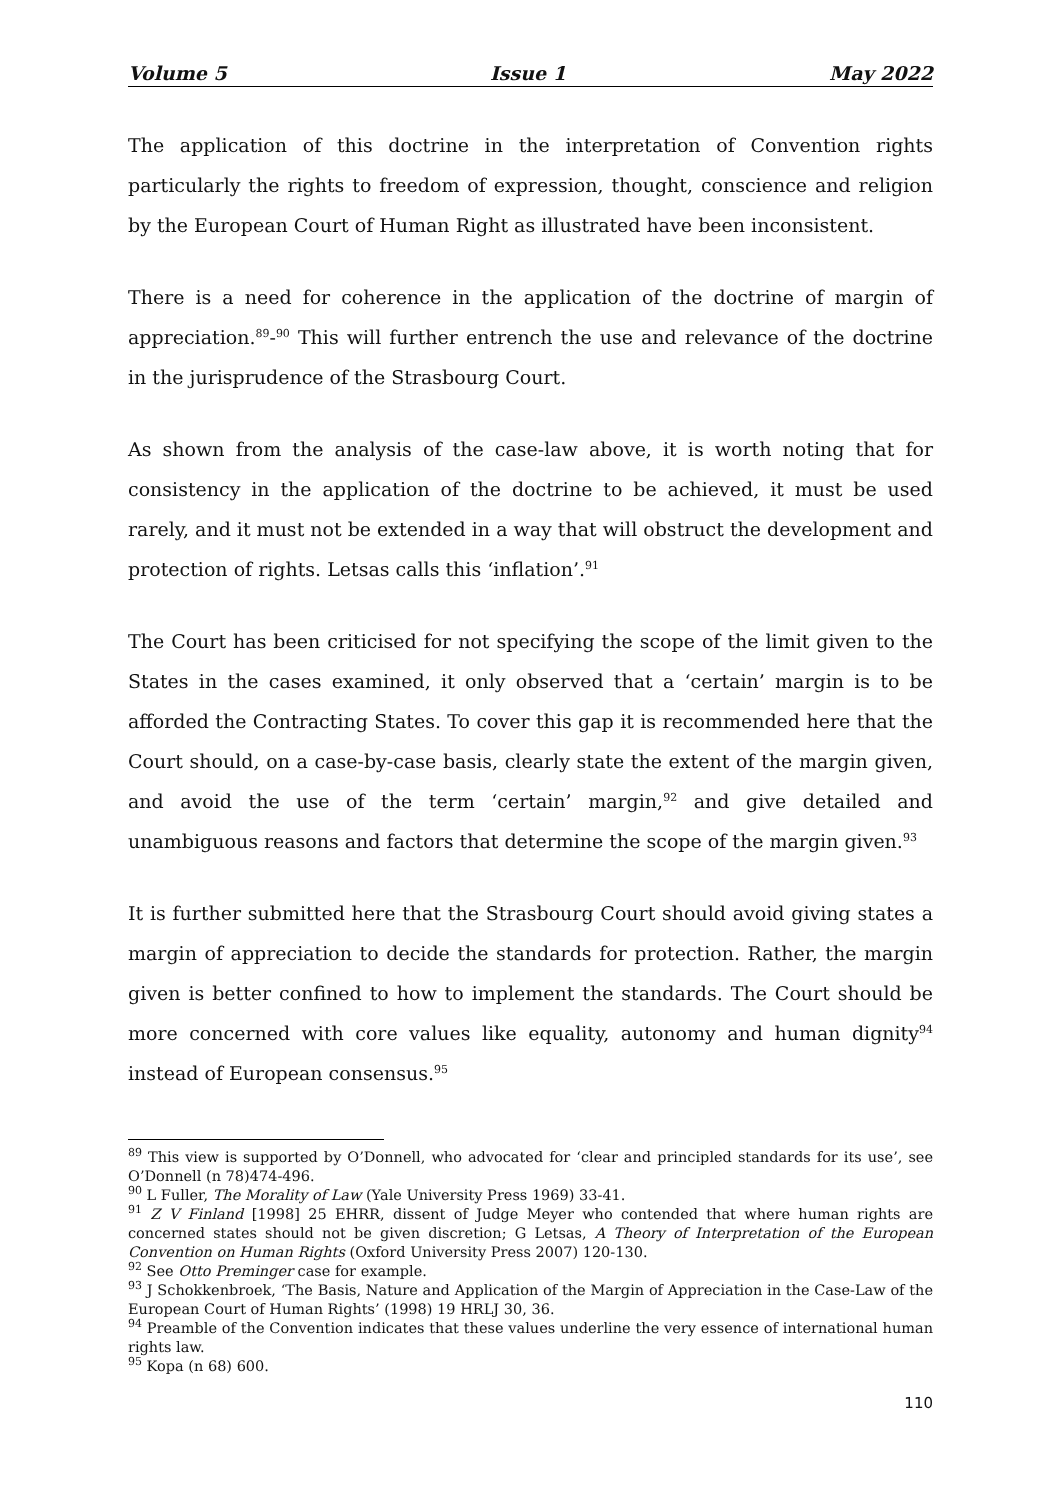Volume 5 Issue 1 May 2022
The application of this doctrine in the interpretation of Convention rights particularly the rights to freedom of expression, thought, conscience and religion by the European Court of Human Right as illustrated have been inconsistent.
There is a need for coherence in the application of the doctrine of margin of appreciation.<sup>89</sup>-<sup>90</sup> This will further entrench the use and relevance of the doctrine in the jurisprudence of the Strasbourg Court.
As shown from the analysis of the case-law above, it is worth noting that for consistency in the application of the doctrine to be achieved, it must be used rarely, and it must not be extended in a way that will obstruct the development and protection of rights. Letsas calls this ‘inflation’.<sup>91</sup>
The Court has been criticised for not specifying the scope of the limit given to the States in the cases examined, it only observed that a ‘certain’ margin is to be afforded the Contracting States. To cover this gap it is recommended here that the Court should, on a case-by-case basis, clearly state the extent of the margin given, and avoid the use of the term ‘certain’ margin,<sup>92</sup> and give detailed and unambiguous reasons and factors that determine the scope of the margin given.<sup>93</sup>
It is further submitted here that the Strasbourg Court should avoid giving states a margin of appreciation to decide the standards for protection. Rather, the margin given is better confined to how to implement the standards. The Court should be more concerned with core values like equality, autonomy and human dignity<sup>94</sup> instead of European consensus.<sup>95</sup>
<sup>89</sup> This view is supported by O’Donnell, who advocated for ‘clear and principled standards for its use’, see O’Donnell (n 78)474-496.
<sup>90</sup> L Fuller, The Morality of Law (Yale University Press 1969) 33-41.
<sup>91</sup> Z V Finland [1998] 25 EHRR, dissent of Judge Meyer who contended that where human rights are concerned states should not be given discretion; G Letsas, A Theory of Interpretation of the European Convention on Human Rights (Oxford University Press 2007) 120-130.
<sup>92</sup> See Otto Preminger case for example.
<sup>93</sup> J Schokkenbroek, ‘The Basis, Nature and Application of the Margin of Appreciation in the Case-Law of the European Court of Human Rights’ (1998) 19 HRLJ 30, 36.
<sup>94</sup> Preamble of the Convention indicates that these values underline the very essence of international human rights law.
<sup>95</sup> Kopa (n 68) 600.
110